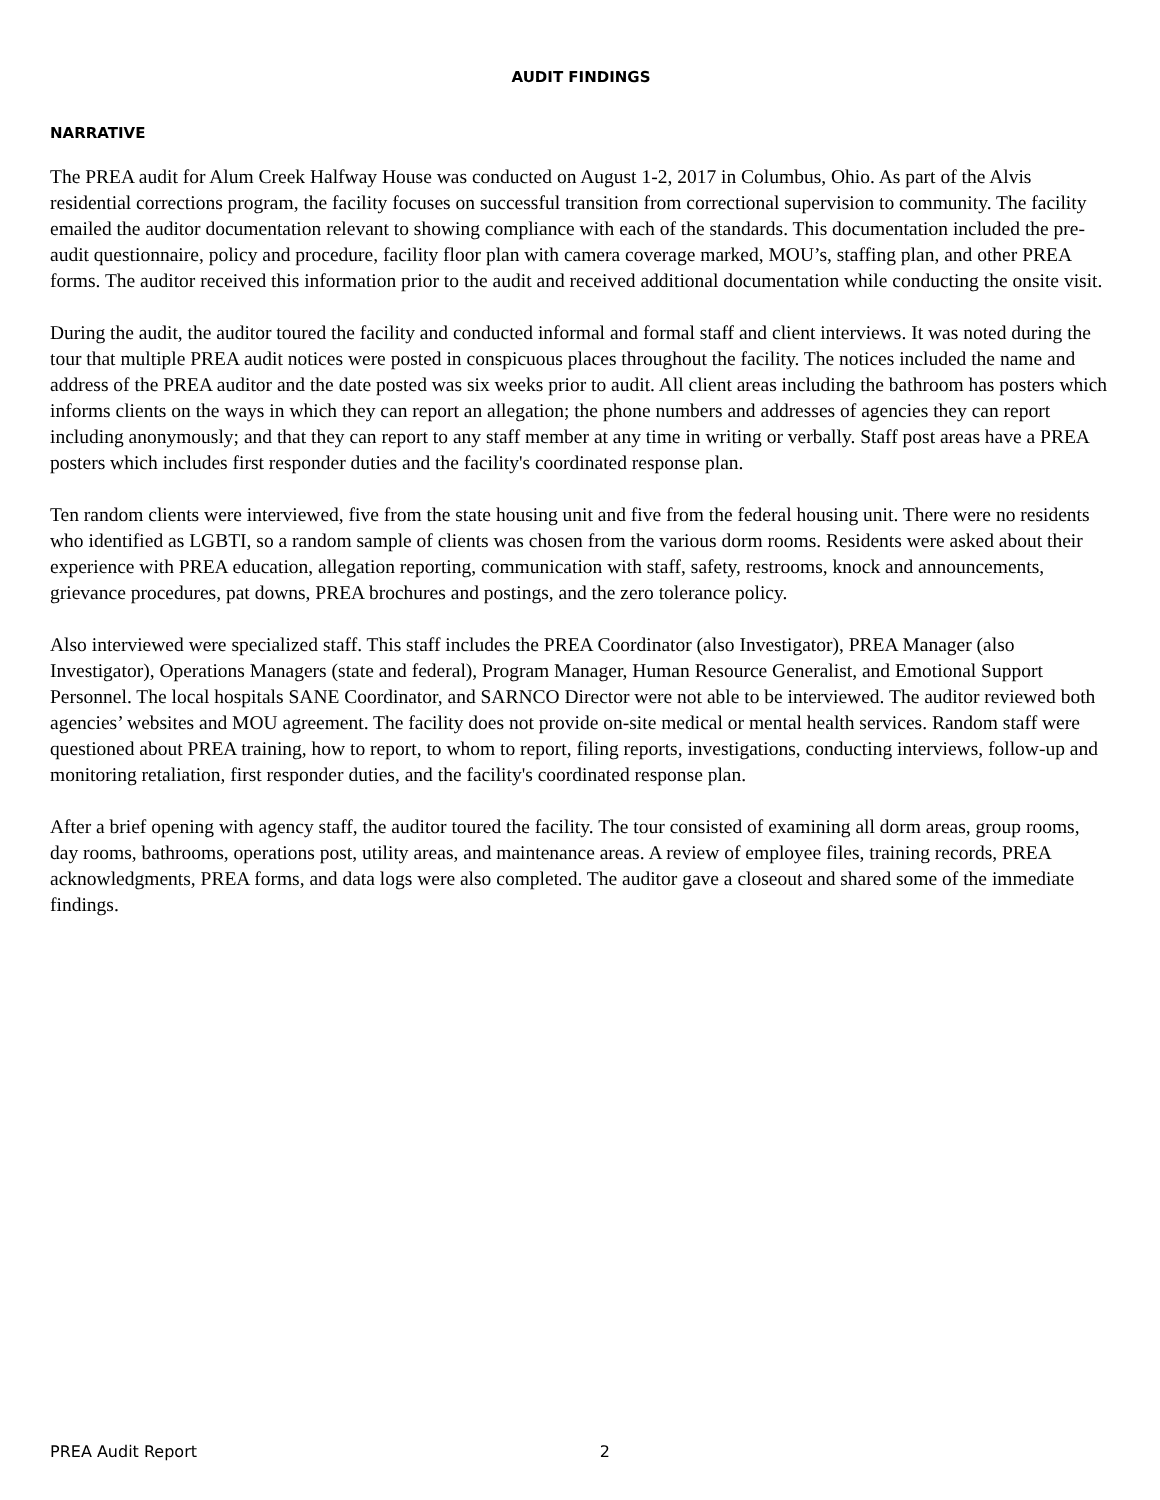AUDIT FINDINGS
NARRATIVE
The PREA audit for Alum Creek Halfway House was conducted on August 1-2, 2017 in Columbus, Ohio. As part of the Alvis residential corrections program, the facility focuses on successful transition from correctional supervision to community. The facility emailed the auditor documentation relevant to showing compliance with each of the standards. This documentation included the pre-audit questionnaire, policy and procedure, facility floor plan with camera coverage marked, MOU’s, staffing plan, and other PREA forms. The auditor received this information prior to the audit and received additional documentation while conducting the onsite visit.
During the audit, the auditor toured the facility and conducted informal and formal staff and client interviews. It was noted during the tour that multiple PREA audit notices were posted in conspicuous places throughout the facility. The notices included the name and address of the PREA auditor and the date posted was six weeks prior to audit. All client areas including the bathroom has posters which informs clients on the ways in which they can report an allegation; the phone numbers and addresses of agencies they can report including anonymously; and that they can report to any staff member at any time in writing or verbally. Staff post areas have a PREA posters which includes first responder duties and the facility's coordinated response plan.
Ten random clients were interviewed, five from the state housing unit and five from the federal housing unit. There were no residents who identified as LGBTI, so a random sample of clients was chosen from the various dorm rooms. Residents were asked about their experience with PREA education, allegation reporting, communication with staff, safety, restrooms, knock and announcements, grievance procedures, pat downs, PREA brochures and postings, and the zero tolerance policy.
Also interviewed were specialized staff. This staff includes the PREA Coordinator (also Investigator), PREA Manager (also Investigator), Operations Managers (state and federal), Program Manager, Human Resource Generalist, and Emotional Support Personnel. The local hospitals SANE Coordinator, and SARNCO Director were not able to be interviewed. The auditor reviewed both agencies’ websites and MOU agreement. The facility does not provide on-site medical or mental health services. Random staff were questioned about PREA training, how to report, to whom to report, filing reports, investigations, conducting interviews, follow-up and monitoring retaliation, first responder duties, and the facility's coordinated response plan.
After a brief opening with agency staff, the auditor toured the facility. The tour consisted of examining all dorm areas, group rooms, day rooms, bathrooms, operations post, utility areas, and maintenance areas. A review of employee files, training records, PREA acknowledgments, PREA forms, and data logs were also completed. The auditor gave a closeout and shared some of the immediate findings.
PREA Audit Report 2